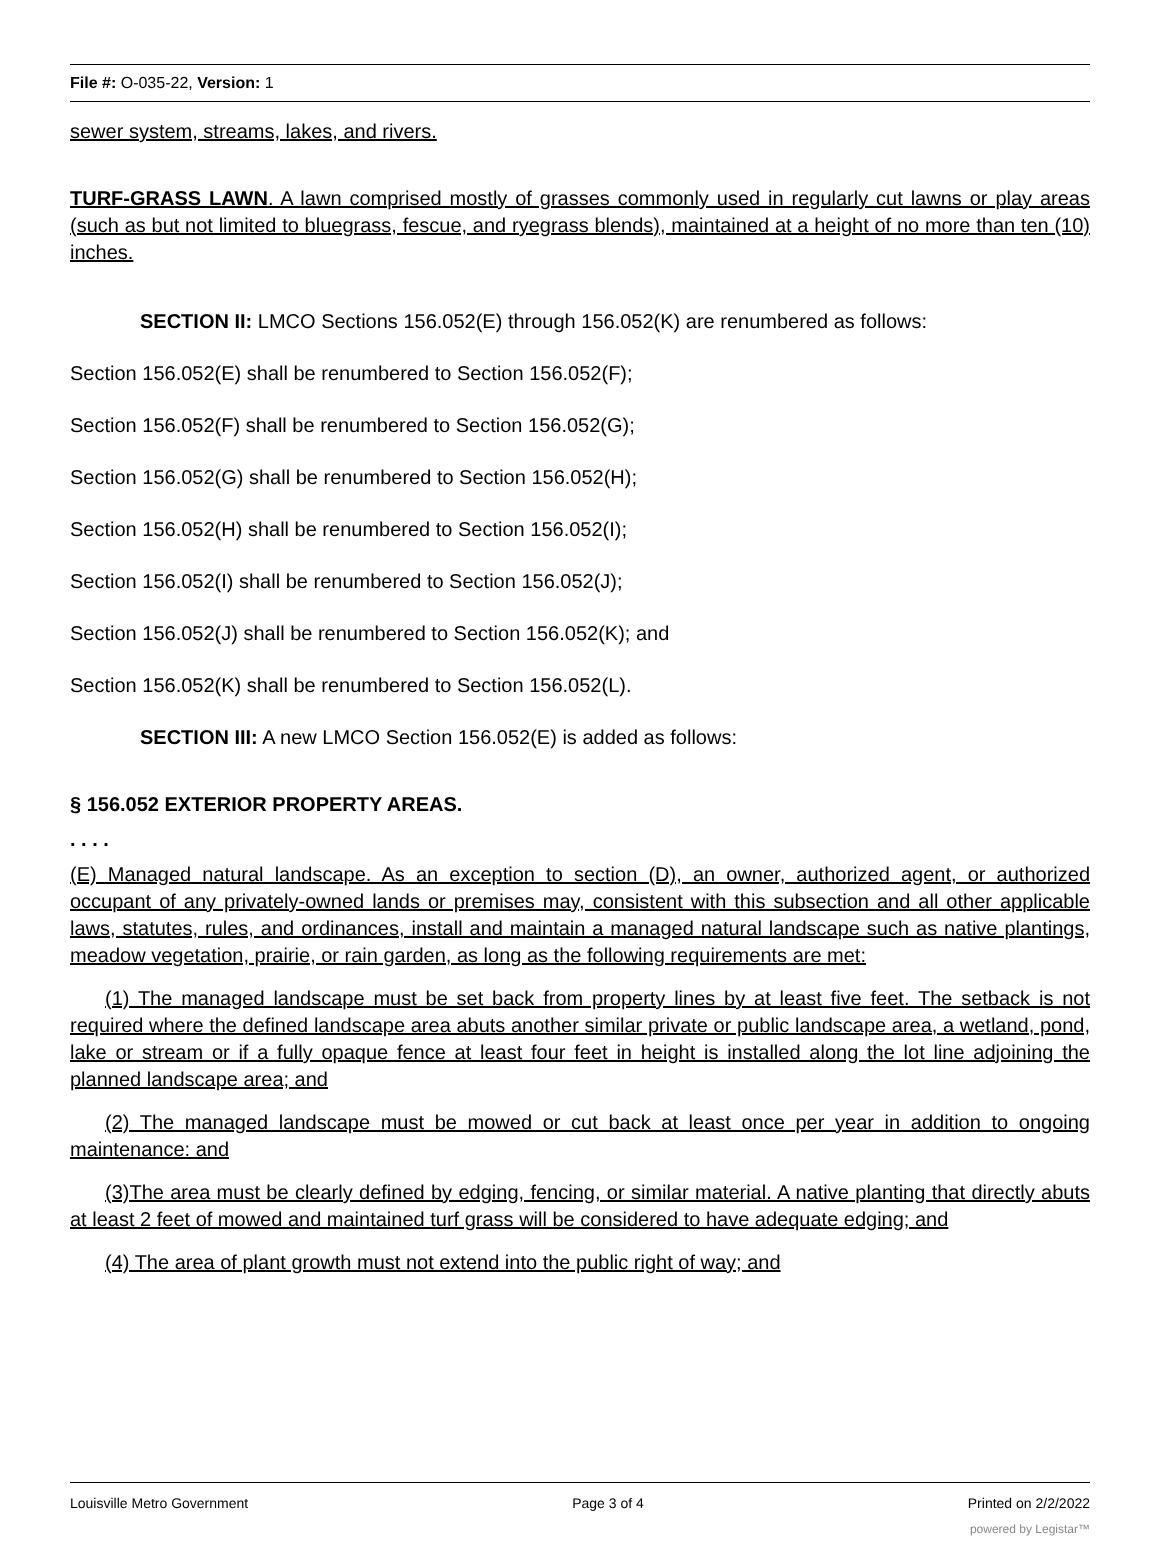File #: O-035-22, Version: 1
sewer system, streams, lakes, and rivers.
TURF-GRASS LAWN. A lawn comprised mostly of grasses commonly used in regularly cut lawns or play areas (such as but not limited to bluegrass, fescue, and ryegrass blends), maintained at a height of no more than ten (10) inches.
SECTION II: LMCO Sections 156.052(E) through 156.052(K) are renumbered as follows:
Section 156.052(E) shall be renumbered to Section 156.052(F);
Section 156.052(F) shall be renumbered to Section 156.052(G);
Section 156.052(G) shall be renumbered to Section 156.052(H);
Section 156.052(H) shall be renumbered to Section 156.052(I);
Section 156.052(I) shall be renumbered to Section 156.052(J);
Section 156.052(J) shall be renumbered to Section 156.052(K); and
Section 156.052(K) shall be renumbered to Section 156.052(L).
SECTION III: A new LMCO Section 156.052(E) is added as follows:
§ 156.052 EXTERIOR PROPERTY AREAS.
. . . .
(E) Managed natural landscape. As an exception to section (D), an owner, authorized agent, or authorized occupant of any privately-owned lands or premises may, consistent with this subsection and all other applicable laws, statutes, rules, and ordinances, install and maintain a managed natural landscape such as native plantings, meadow vegetation, prairie, or rain garden, as long as the following requirements are met:
(1) The managed landscape must be set back from property lines by at least five feet. The setback is not required where the defined landscape area abuts another similar private or public landscape area, a wetland, pond, lake or stream or if a fully opaque fence at least four feet in height is installed along the lot line adjoining the planned landscape area; and
(2) The managed landscape must be mowed or cut back at least once per year in addition to ongoing maintenance: and
(3)The area must be clearly defined by edging, fencing, or similar material. A native planting that directly abuts at least 2 feet of mowed and maintained turf grass will be considered to have adequate edging; and
(4) The area of plant growth must not extend into the public right of way; and
Louisville Metro Government Page 3 of 4 Printed on 2/2/2022
powered by Legistar™